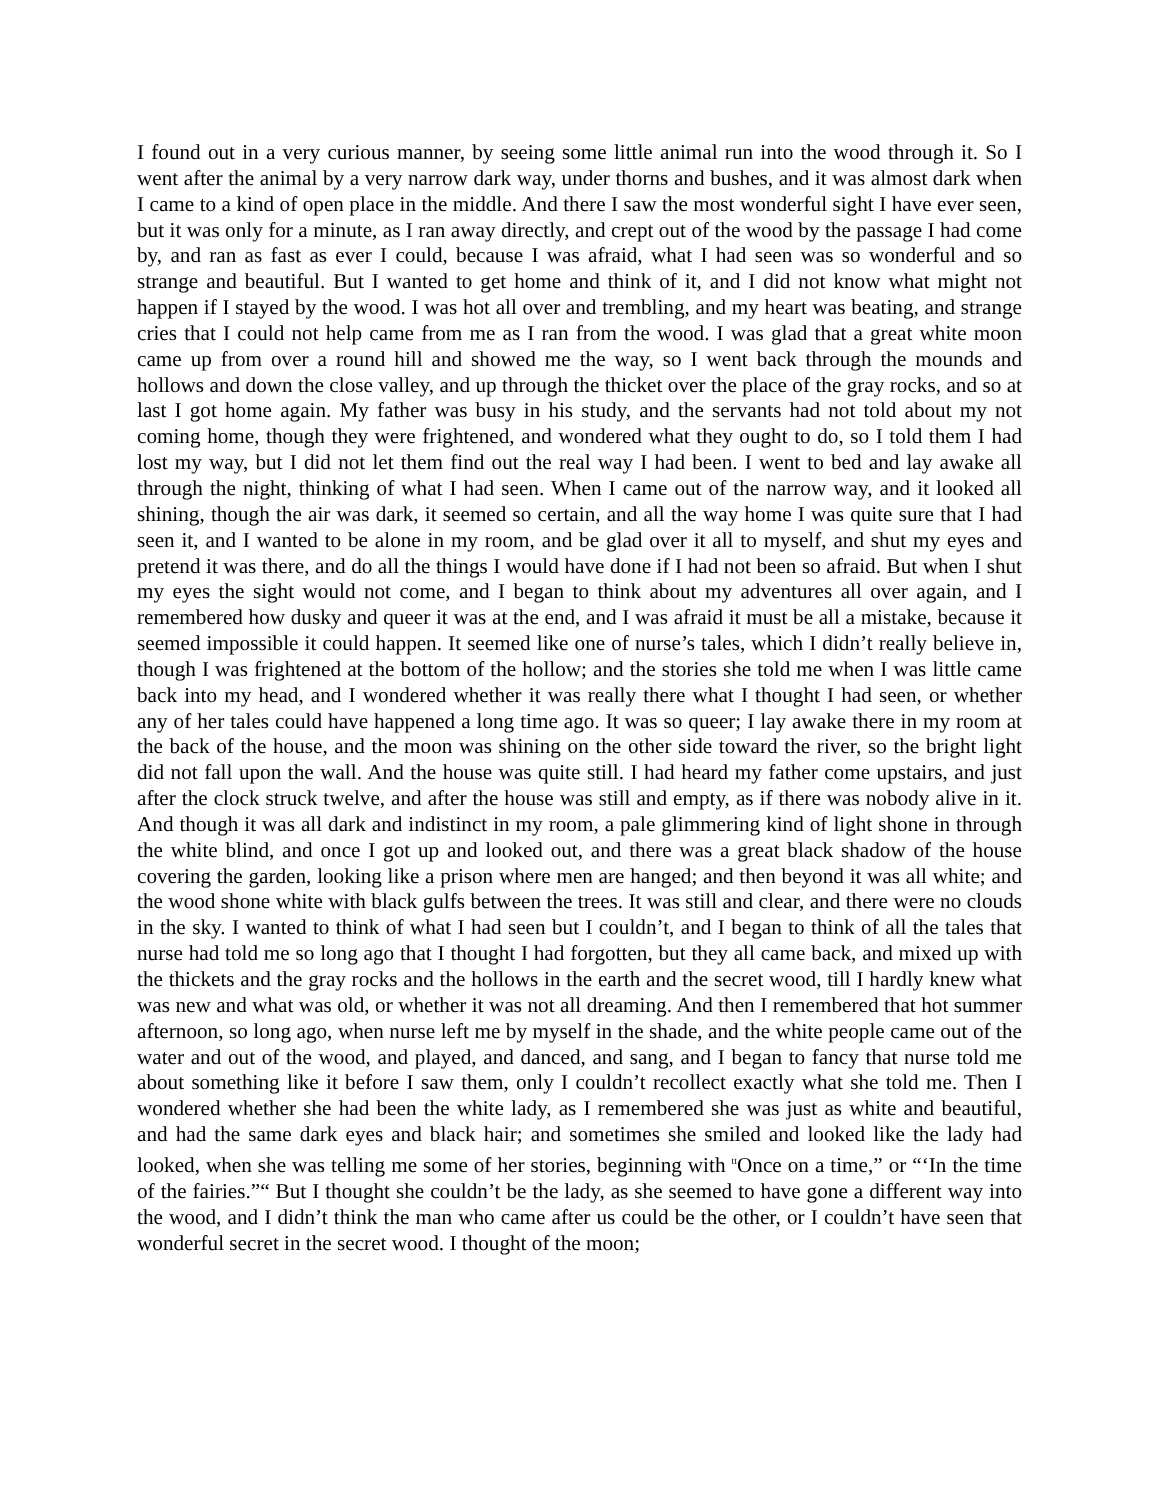I found out in a very curious manner, by seeing some little animal run into the wood through it. So I went after the animal by a very narrow dark way, under thorns and bushes, and it was almost dark when I came to a kind of open place in the middle. And there I saw the most wonderful sight I have ever seen, but it was only for a minute, as I ran away directly, and crept out of the wood by the passage I had come by, and ran as fast as ever I could, because I was afraid, what I had seen was so wonderful and so strange and beautiful. But I wanted to get home and think of it, and I did not know what might not happen if I stayed by the wood. I was hot all over and trembling, and my heart was beating, and strange cries that I could not help came from me as I ran from the wood. I was glad that a great white moon came up from over a round hill and showed me the way, so I went back through the mounds and hollows and down the close valley, and up through the thicket over the place of the gray rocks, and so at last I got home again. My father was busy in his study, and the servants had not told about my not coming home, though they were frightened, and wondered what they ought to do, so I told them I had lost my way, but I did not let them find out the real way I had been. I went to bed and lay awake all through the night, thinking of what I had seen. When I came out of the narrow way, and it looked all shining, though the air was dark, it seemed so certain, and all the way home I was quite sure that I had seen it, and I wanted to be alone in my room, and be glad over it all to myself, and shut my eyes and pretend it was there, and do all the things I would have done if I had not been so afraid. But when I shut my eyes the sight would not come, and I began to think about my adventures all over again, and I remembered how dusky and queer it was at the end, and I was afraid it must be all a mistake, because it seemed impossible it could happen. It seemed like one of nurse’s tales, which I didn’t really believe in, though I was frightened at the bottom of the hollow; and the stories she told me when I was little came back into my head, and I wondered whether it was really there what I thought I had seen, or whether any of her tales could have happened a long time ago. It was so queer; I lay awake there in my room at the back of the house, and the moon was shining on the other side toward the river, so the bright light did not fall upon the wall. And the house was quite still. I had heard my father come upstairs, and just after the clock struck twelve, and after the house was still and empty, as if there was nobody alive in it. And though it was all dark and indistinct in my room, a pale glimmering kind of light shone in through the white blind, and once I got up and looked out, and there was a great black shadow of the house covering the garden, looking like a prison where men are hanged; and then beyond it was all white; and the wood shone white with black gulfs between the trees. It was still and clear, and there were no clouds in the sky. I wanted to think of what I had seen but I couldn’t, and I began to think of all the tales that nurse had told me so long ago that I thought I had forgotten, but they all came back, and mixed up with the thickets and the gray rocks and the hollows in the earth and the secret wood, till I hardly knew what was new and what was old, or whether it was not all dreaming. And then I remembered that hot summer afternoon, so long ago, when nurse left me by myself in the shade, and the white people came out of the water and out of the wood, and played, and danced, and sang, and I began to fancy that nurse told me about something like it before I saw them, only I couldn’t recollect exactly what she told me. Then I wondered whether she had been the white lady, as I remembered she was just as white and beautiful, and had the same dark eyes and black hair; and sometimes she smiled and looked like the lady had looked, when she was telling me some of her stories, beginning with <sup>tt</sup>Once on a time,” or “‘In the time of the fairies.”“ But I thought she couldn’t be the lady, as she seemed to have gone a different way into the wood, and I didn’t think the man who came after us could be the other, or I couldn’t have seen that wonderful secret in the secret wood. I thought of the moon;